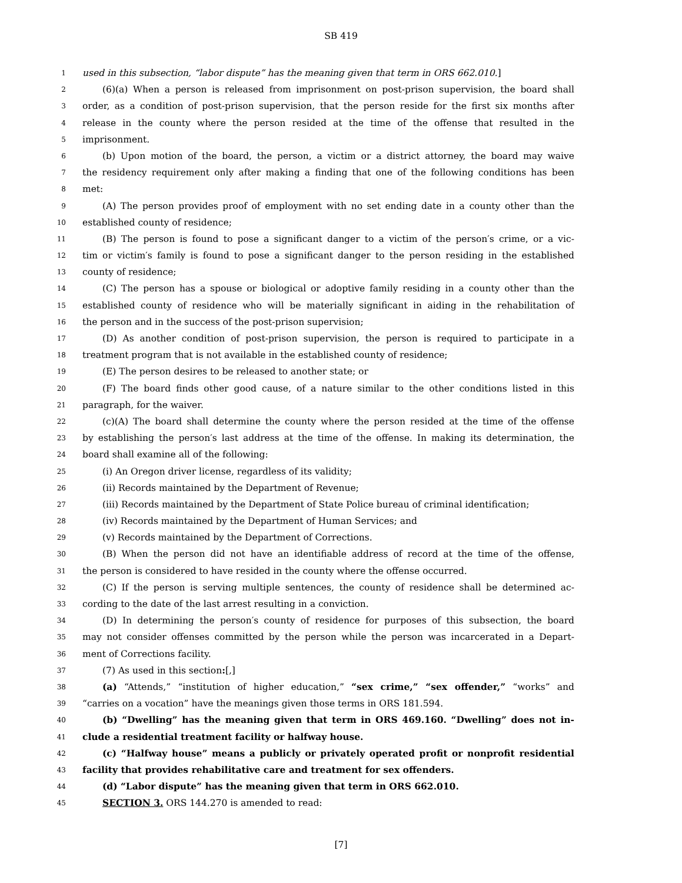SB 419
1 used in this subsection, “labor dispute” has the meaning given that term in ORS 662.010.]
2 (6)(a) When a person is released from imprisonment on post-prison supervision, the board shall
3 order, as a condition of post-prison supervision, that the person reside for the first six months after
4 release in the county where the person resided at the time of the offense that resulted in the
5 imprisonment.
6 (b) Upon motion of the board, the person, a victim or a district attorney, the board may waive
7 the residency requirement only after making a finding that one of the following conditions has been
8 met:
9 (A) The person provides proof of employment with no set ending date in a county other than the
10 established county of residence;
11 (B) The person is found to pose a significant danger to a victim of the person′s crime, or a vic-
12 tim or victim′s family is found to pose a significant danger to the person residing in the established
13 county of residence;
14 (C) The person has a spouse or biological or adoptive family residing in a county other than the
15 established county of residence who will be materially significant in aiding in the rehabilitation of
16 the person and in the success of the post-prison supervision;
17 (D) As another condition of post-prison supervision, the person is required to participate in a
18 treatment program that is not available in the established county of residence;
19 (E) The person desires to be released to another state; or
20 (F) The board finds other good cause, of a nature similar to the other conditions listed in this
21 paragraph, for the waiver.
22 (c)(A) The board shall determine the county where the person resided at the time of the offense
23 by establishing the person′s last address at the time of the offense. In making its determination, the
24 board shall examine all of the following:
25 (i) An Oregon driver license, regardless of its validity;
26 (ii) Records maintained by the Department of Revenue;
27 (iii) Records maintained by the Department of State Police bureau of criminal identification;
28 (iv) Records maintained by the Department of Human Services; and
29 (v) Records maintained by the Department of Corrections.
30 (B) When the person did not have an identifiable address of record at the time of the offense,
31 the person is considered to have resided in the county where the offense occurred.
32 (C) If the person is serving multiple sentences, the county of residence shall be determined ac-
33 cording to the date of the last arrest resulting in a conviction.
34 (D) In determining the person′s county of residence for purposes of this subsection, the board
35 may not consider offenses committed by the person while the person was incarcerated in a Depart-
36 ment of Corrections facility.
37 (7) As used in this section:[,]
38 (a) “Attends,” “institution of higher education,” “sex crime,” “sex offender,” “works” and
39 “carries on a vocation” have the meanings given those terms in ORS 181.594.
40 (b) “Dwelling” has the meaning given that term in ORS 469.160. “Dwelling” does not in-
41 clude a residential treatment facility or halfway house.
42 (c) “Halfway house” means a publicly or privately operated profit or nonprofit residential
43 facility that provides rehabilitative care and treatment for sex offenders.
44 (d) “Labor dispute” has the meaning given that term in ORS 662.010.
45 SECTION 3. ORS 144.270 is amended to read:
[7]